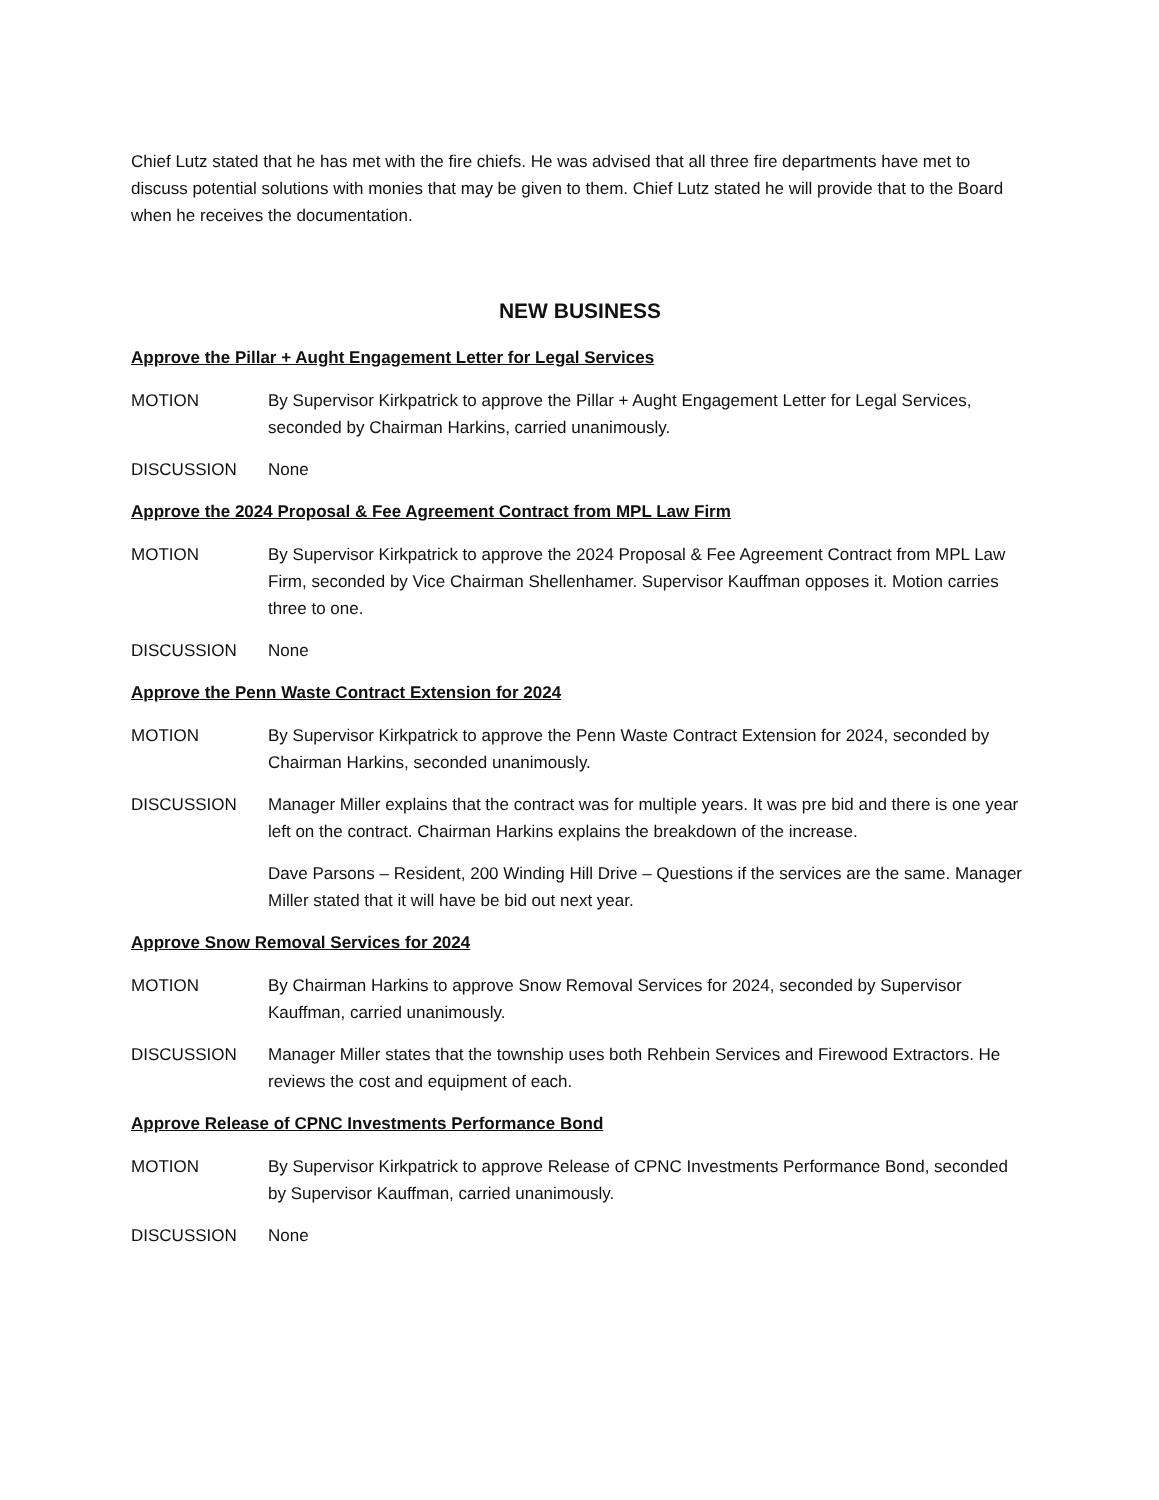Chief Lutz stated that he has met with the fire chiefs. He was advised that all three fire departments have met to discuss potential solutions with monies that may be given to them. Chief Lutz stated he will provide that to the Board when he receives the documentation.
NEW BUSINESS
Approve the Pillar + Aught Engagement Letter for Legal Services
MOTION By Supervisor Kirkpatrick to approve the Pillar + Aught Engagement Letter for Legal Services, seconded by Chairman Harkins, carried unanimously.
DISCUSSION None
Approve the 2024 Proposal & Fee Agreement Contract from MPL Law Firm
MOTION By Supervisor Kirkpatrick to approve the 2024 Proposal & Fee Agreement Contract from MPL Law Firm, seconded by Vice Chairman Shellenhamer. Supervisor Kauffman opposes it. Motion carries three to one.
DISCUSSION None
Approve the Penn Waste Contract Extension for 2024
MOTION By Supervisor Kirkpatrick to approve the Penn Waste Contract Extension for 2024, seconded by Chairman Harkins, seconded unanimously.
DISCUSSION Manager Miller explains that the contract was for multiple years. It was pre bid and there is one year left on the contract. Chairman Harkins explains the breakdown of the increase.
Dave Parsons – Resident, 200 Winding Hill Drive – Questions if the services are the same. Manager Miller stated that it will have be bid out next year.
Approve Snow Removal Services for 2024
MOTION By Chairman Harkins to approve Snow Removal Services for 2024, seconded by Supervisor Kauffman, carried unanimously.
DISCUSSION Manager Miller states that the township uses both Rehbein Services and Firewood Extractors. He reviews the cost and equipment of each.
Approve Release of CPNC Investments Performance Bond
MOTION By Supervisor Kirkpatrick to approve Release of CPNC Investments Performance Bond, seconded by Supervisor Kauffman, carried unanimously.
DISCUSSION None